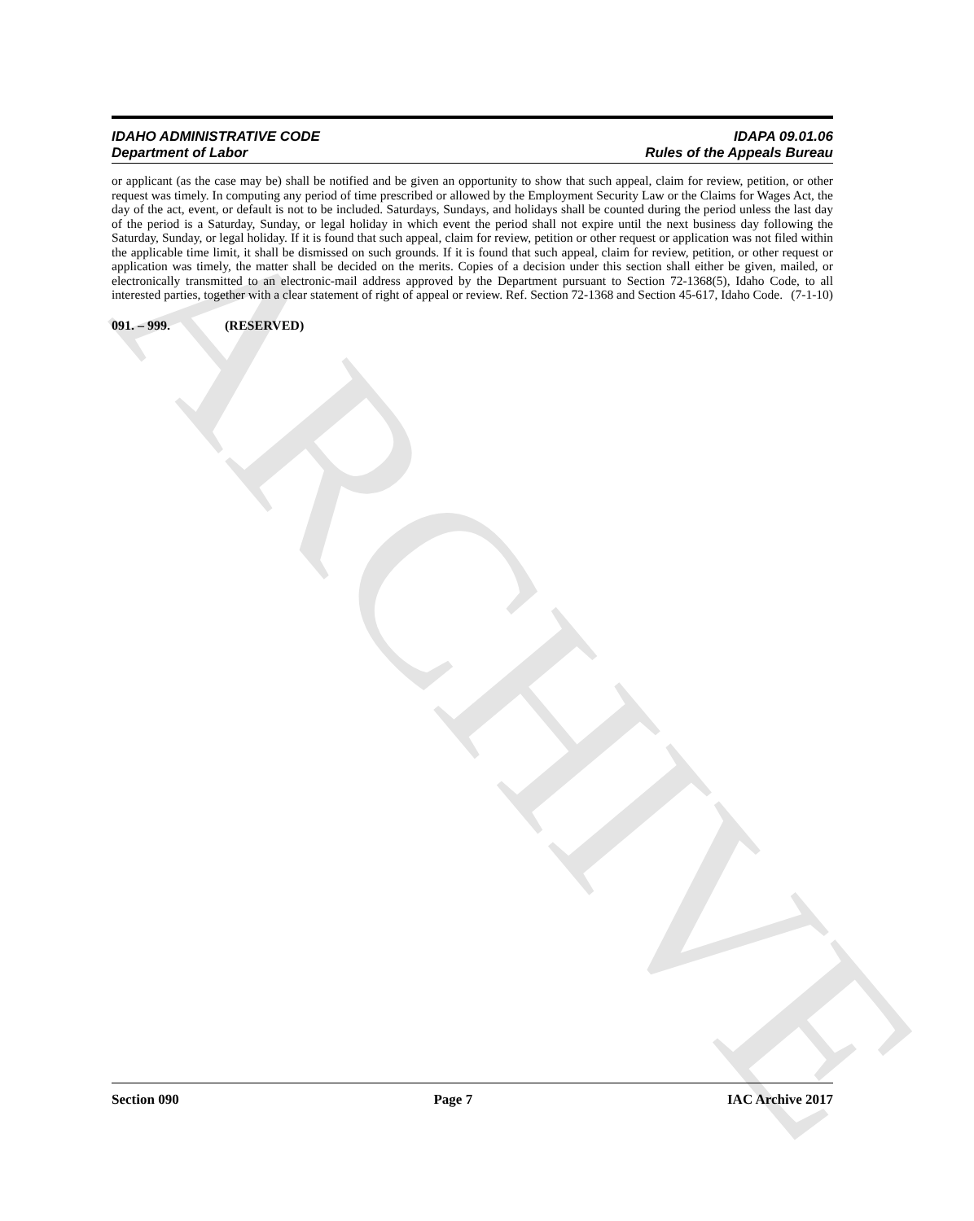ARCHIVE
IDAHO ADMINISTRATIVE CODE
Department of Labor
IDAPA 09.01.06
Rules of the Appeals Bureau
or applicant (as the case may be) shall be notified and be given an opportunity to show that such appeal, claim for review, petition, or other request was timely. In computing any period of time prescribed or allowed by the Employment Security Law or the Claims for Wages Act, the day of the act, event, or default is not to be included. Saturdays, Sundays, and holidays shall be counted during the period unless the last day of the period is a Saturday, Sunday, or legal holiday in which event the period shall not expire until the next business day following the Saturday, Sunday, or legal holiday. If it is found that such appeal, claim for review, petition or other request or application was not filed within the applicable time limit, it shall be dismissed on such grounds. If it is found that such appeal, claim for review, petition, or other request or application was timely, the matter shall be decided on the merits. Copies of a decision under this section shall either be given, mailed, or electronically transmitted to an electronic-mail address approved by the Department pursuant to Section 72-1368(5), Idaho Code, to all interested parties, together with a clear statement of right of appeal or review. Ref. Section 72-1368 and Section 45-617, Idaho Code. (7-1-10)
091. – 999. (RESERVED)
Section 090 Page 7 IAC Archive 2017